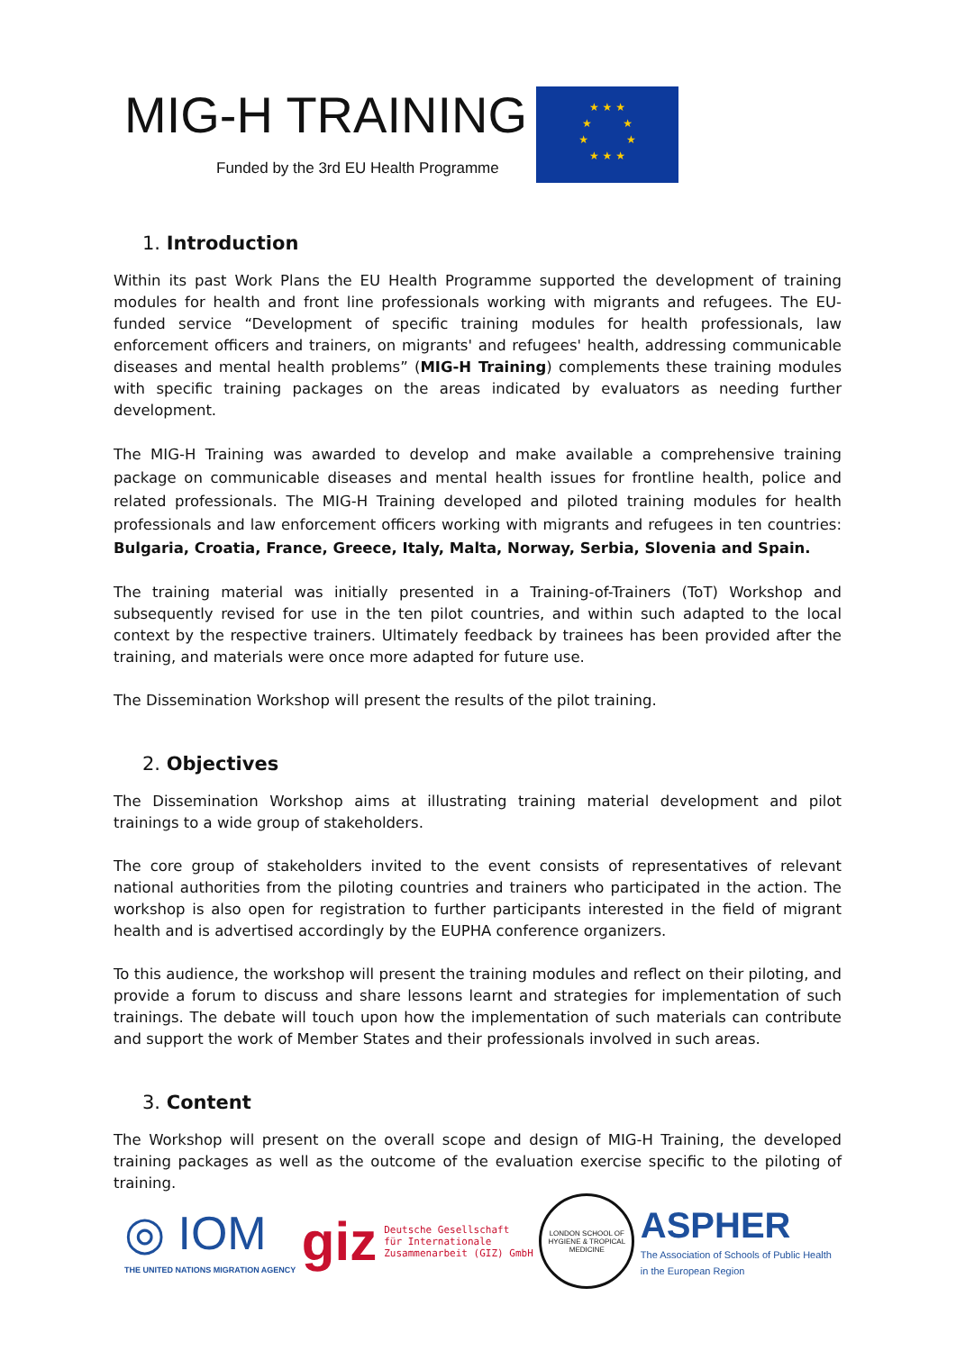MIG-H TRAINING
Funded by the 3rd EU Health Programme
★ ★ ★
★ ★
★ ★
★ ★ ★
1. Introduction
Within its past Work Plans the EU Health Programme supported the development of training modules for health and front line professionals working with migrants and refugees. The EU-funded service “Development of specific training modules for health professionals, law enforcement officers and trainers, on migrants' and refugees' health, addressing communicable diseases and mental health problems” (MIG-H Training) complements these training modules with specific training packages on the areas indicated by evaluators as needing further development.
The MIG-H Training was awarded to develop and make available a comprehensive training package on communicable diseases and mental health issues for frontline health, police and related professionals. The MIG-H Training developed and piloted training modules for health professionals and law enforcement officers working with migrants and refugees in ten countries: Bulgaria, Croatia, France, Greece, Italy, Malta, Norway, Serbia, Slovenia and Spain.
The training material was initially presented in a Training-of-Trainers (ToT) Workshop and subsequently revised for use in the ten pilot countries, and within such adapted to the local context by the respective trainers. Ultimately feedback by trainees has been provided after the training, and materials were once more adapted for future use.
The Dissemination Workshop will present the results of the pilot training.
2. Objectives
The Dissemination Workshop aims at illustrating training material development and pilot trainings to a wide group of stakeholders.
The core group of stakeholders invited to the event consists of representatives of relevant national authorities from the piloting countries and trainers who participated in the action. The workshop is also open for registration to further participants interested in the field of migrant health and is advertised accordingly by the EUPHA conference organizers.
To this audience, the workshop will present the training modules and reflect on their piloting, and provide a forum to discuss and share lessons learnt and strategies for implementation of such trainings. The debate will touch upon how the implementation of such materials can contribute and support the work of Member States and their professionals involved in such areas.
3. Content
The Workshop will present on the overall scope and design of MIG-H Training, the developed training packages as well as the outcome of the evaluation exercise specific to the piloting of training.
◎ IOM
THE UNITED NATIONS MIGRATION AGENCY
giz Deutsche Gesellschaft
für Internationale
Zusammenarbeit (GIZ) GmbH
LONDON SCHOOL OF HYGIENE & TROPICAL MEDICINE
ASPHER
The Association of Schools of Public Health
in the European Region